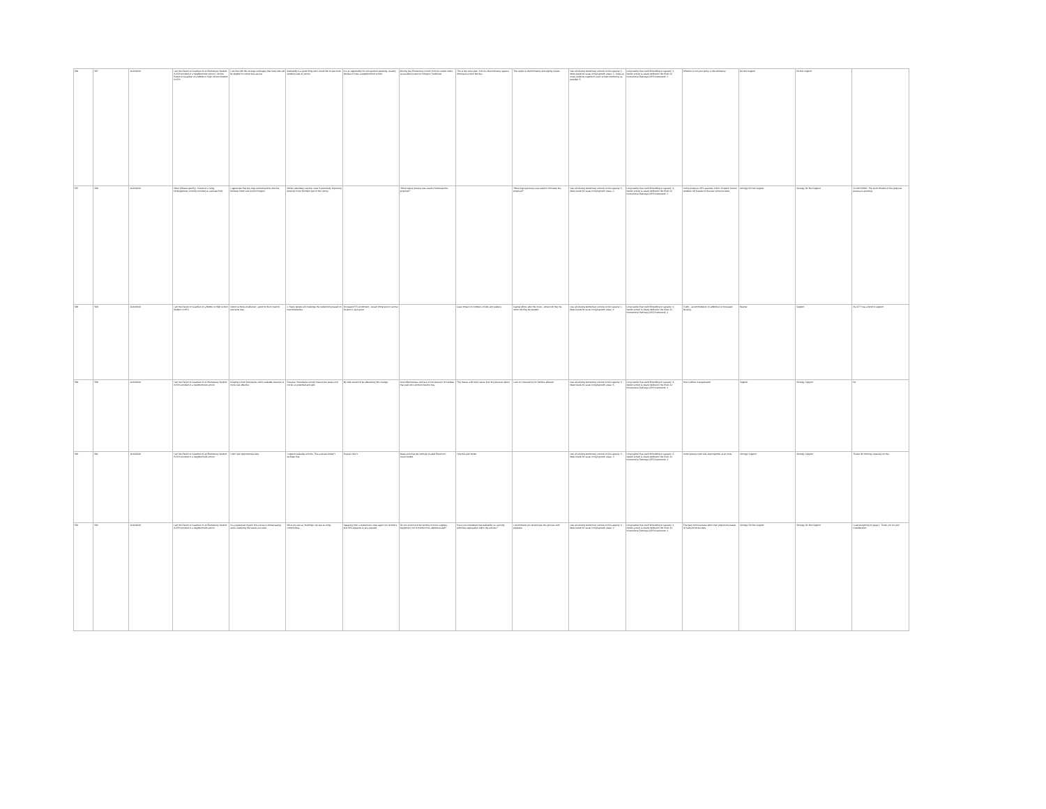| 586 | 587 | 11/24/2019 | I am the Parent or Guardian of an Elementary Student in APS enrolled in a neighborhood school; I am the Parent or Guardian of a Middle or High School Student in APS | I am fine with this change and happy that more kids will be eligible for school bus service. | Walkability is a good thing and I would like to see more students walk to school. | It is an opportunity for non-spanish speaking, wealthy families to have a neighborhood school. | Moving Key Elementary School from its current metro accessible location to Arlington Traditional. | This is the worst plan. And it is discriminatory against immersion school families. | This option is discriminatory and slightly racists. | Use all existing elementary schools to full capacity: 2 , Meet needs for seats in high-growth areas: 3 , Keep as many students together in each school community as possible: 5 | Long waitlist that could fill building to capacity: 1 , Option school is clearly defined in the PreK-12 Instructional Pathways (IPP) framework: 1 | Whether or not your policy is discriminatory. | Do Not Support | Do Not Support | |
| 587 | 588 | 11/24/2019 | Other (Please specify) : Parent of a rising kindergartener currently enrolled at a private PreK | I appreciate that this map somewhat blurs the line between North and South Arlington. | While I absolutely see the value in potentially improving diversity in the Northern part of the county... | | "What logical process was used to formulate this proposal?" | | "What logical process was used to formulate this proposal?" | Use all existing elementary schools to full capacity: 4 , Meet needs for seats in high-growth areas: 3 | Long waitlist that could fill building to capacity: 4 , Option school is clearly defined in the PreK-12 Instructional Pathways (IPP) framework: 1 | In this proposal, APS assumes 100% of Option School students will transfer to the new school location. | Strongly Do Not Support | Strongly Do Not Support | SLOW DOWN. The short timeline of this proposal process is alarming. |
| 588 | 589 | 11/24/2019 | I am the Parent or Guardian of a Middle or High School Student in APS | Option schools unaffected - good for them, bad for everyone else. | 1. Many people will challenge the redistricting based on new boundaries. | Increased ATS enrollment - Great! Immersion in central location is also good. | | Least impact on numbers of kids and walkers. | Capital efforts after the move - where will they be - when will they be needed. | Use all existing elementary schools to full capacity: 1 , Meet needs for seats in high-growth areas: 4 | Long waitlist that could fill building to capacity: 4 , Option school is clearly defined in the PreK-12 Instructional Pathways (IPP) framework: 2 | Traffic - accommodation of additional or increased bussing. | Neutral | Support | AG CTY has a bond to support. |
| 589 | 590 | 11/24/2019 | I am the Parent or Guardian of an Elementary Student in APS enrolled in a neighborhood school | Keeping school boundaries within walkable distance is more cost effective. | Distance. Boundaries should make more sense and not be so extended and split. | My kids would not be affected by this change. | Cost effectiveness and lack of convenience for families that walk who will then need to bus. | This makes a bit more sense than the previous option. | Lack of convenience for families affected. | Use all existing elementary schools to full capacity: 4 , Meet needs for seats in high-growth areas: 5 | Long waitlist that could fill building to capacity: 4 , Option school is clearly defined in the PreK-12 Instructional Pathways (IPP) framework: 3 | How it affects transportation. | Support | Strongly Support | No |
| 590 | 591 | 11/24/2019 | I am the Parent or Guardian of an Elementary Student in APS enrolled in a neighborhood school | I don't see opportunities here. | I support walkable schools. This scenario doesn't facilitate that. | Overall I like it. | Make sure that the centrally located Reed isn't overcrowded. | I like this plan better. | | Use all existing elementary schools to full capacity: 3 , Meet needs for seats in high-growth areas: 3 | Long waitlist that could fill building to capacity: 4 , Option school is clearly defined in the PreK-12 Instructional Pathways (IPP) framework: 4 | Some parents want kids kept together at all costs. | Strongly Support | Strongly Support | Thanks for thinking creatively on this. |
| 591 | 592 | 11/24/2019 | I am the Parent or Guardian of an Elementary Student in APS enrolled in a neighborhood school | As a statistician myself, this survey is embarrassing and is satisfying the results you want. | What you see as "buildings" we see as living communities. | Speaking from a statistician's view again, the numbers that APS presents is very skewed. | Do you even have the funding to move supplies, equipment, not to mention hire additional staff? | Have you considered that walkability as a priority promotes segregation within the schools? | I recommend you should take this process with prejudice. | Use all existing elementary schools to full capacity: 4 , Meet needs for seats in high-growth areas: 3 | Long waitlist that could fill building to capacity: 4 , Option school is clearly defined in the PreK-12 Instructional Pathways (IPP) framework: 2 | First plan with real data rather than projections based on faulty/incorrect data. | Strongly Do Not Support | Strongly Do Not Support | I said everything on page 1. Thank you for your consideration. |